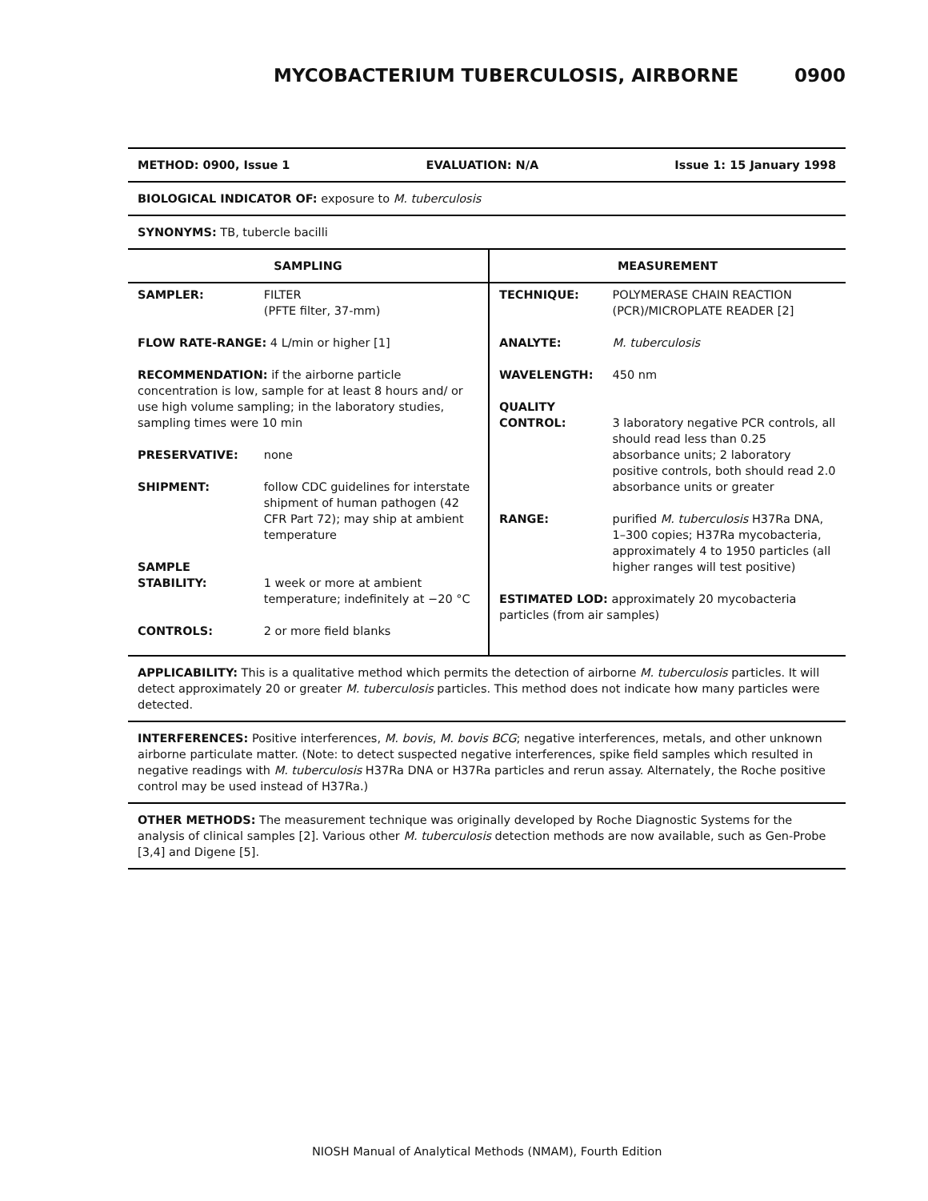MYCOBACTERIUM TUBERCULOSIS, AIRBORNE 0900
METHOD: 0900, Issue 1 EVALUATION: N/A Issue 1: 15 January 1998
BIOLOGICAL INDICATOR OF: exposure to M. tuberculosis
SYNONYMS: TB, tubercle bacilli
| SAMPLING | |
| --- | --- |
| SAMPLER: | FILTER (PFTE filter, 37-mm) |
| FLOW RATE-RANGE: 4 L/min or higher [1] | |
| RECOMMENDATION: if the airborne particle concentration is low, sample for at least 8 hours and/ or use high volume sampling; in the laboratory studies, sampling times were 10 min | |
| PRESERVATIVE: | none |
| SHIPMENT: | follow CDC guidelines for interstate shipment of human pathogen (42 CFR Part 72); may ship at ambient temperature |
| SAMPLE STABILITY: | 1 week or more at ambient temperature; indefinitely at −20 °C |
| CONTROLS: | 2 or more field blanks |
| MEASUREMENT | |
| --- | --- |
| TECHNIQUE: | POLYMERASE CHAIN REACTION (PCR)/MICROPLATE READER [2] |
| ANALYTE: | M. tuberculosis |
| WAVELENGTH: | 450 nm |
| QUALITY CONTROL: | 3 laboratory negative PCR controls, all should read less than 0.25 absorbance units; 2 laboratory positive controls, both should read 2.0 absorbance units or greater |
| RANGE: | purified M. tuberculosis H37Ra DNA, 1–300 copies; H37Ra mycobacteria, approximately 4 to 1950 particles (all higher ranges will test positive) |
| ESTIMATED LOD: approximately 20 mycobacteria particles (from air samples) | |
APPLICABILITY: This is a qualitative method which permits the detection of airborne M. tuberculosis particles. It will detect approximately 20 or greater M. tuberculosis particles. This method does not indicate how many particles were detected.
INTERFERENCES: Positive interferences, M. bovis, M. bovis BCG; negative interferences, metals, and other unknown airborne particulate matter. (Note: to detect suspected negative interferences, spike field samples which resulted in negative readings with M. tuberculosis H37Ra DNA or H37Ra particles and rerun assay. Alternately, the Roche positive control may be used instead of H37Ra.)
OTHER METHODS: The measurement technique was originally developed by Roche Diagnostic Systems for the analysis of clinical samples [2]. Various other M. tuberculosis detection methods are now available, such as Gen-Probe [3,4] and Digene [5].
NIOSH Manual of Analytical Methods (NMAM), Fourth Edition